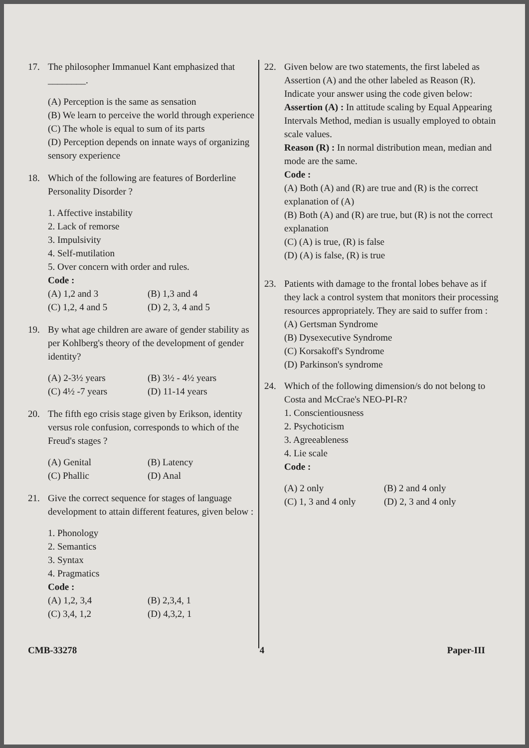17. The philosopher Immanuel Kant emphasized that ________.
(A) Perception is the same as sensation
(B) We learn to perceive the world through experience
(C) The whole is equal to sum of its parts
(D) Perception depends on innate ways of organizing sensory experience
18. Which of the following are features of Borderline Personality Disorder ?
1. Affective instability
2. Lack of remorse
3. Impulsivity
4. Self-mutilation
5. Over concern with order and rules.
Code :
(A) 1,2 and 3 (B) 1,3 and 4 (C) 1,2, 4 and 5 (D) 2, 3, 4 and 5
19. By what age children are aware of gender stability as per Kohlberg's theory of the development of gender identity?
(A) 2-3½ years (B) 3½ - 4½ years (C) 4½ -7 years (D) 11-14 years
20. The fifth ego crisis stage given by Erikson, identity versus role confusion, corresponds to which of the Freud's stages ?
(A) Genital (B) Latency (C) Phallic (D) Anal
21. Give the correct sequence for stages of language development to attain different features, given below :
1. Phonology
2. Semantics
3. Syntax
4. Pragmatics
Code :
(A) 1,2, 3,4 (B) 2,3,4, 1 (C) 3,4, 1,2 (D) 4,3,2, 1
22. Given below are two statements, the first labeled as Assertion (A) and the other labeled as Reason (R). Indicate your answer using the code given below:
Assertion (A) : In attitude scaling by Equal Appearing Intervals Method, median is usually employed to obtain scale values.
Reason (R) : In normal distribution mean, median and mode are the same.
Code :
(A) Both (A) and (R) are true and (R) is the correct explanation of (A)
(B) Both (A) and (R) are true, but (R) is not the correct explanation
(C) (A) is true, (R) is false
(D) (A) is false, (R) is true
23. Patients with damage to the frontal lobes behave as if they lack a control system that monitors their processing resources appropriately. They are said to suffer from :
(A) Gertsman Syndrome
(B) Dysexecutive Syndrome
(C) Korsakoff's Syndrome
(D) Parkinson's syndrome
24. Which of the following dimension/s do not belong to Costa and McCrae's NEO-PI-R?
1. Conscientiousness
2. Psychoticism
3. Agreeableness
4. Lie scale
Code :
(A) 2 only (B) 2 and 4 only (C) 1, 3 and 4 only (D) 2, 3 and 4 only
CMB-33278 4 Paper-III